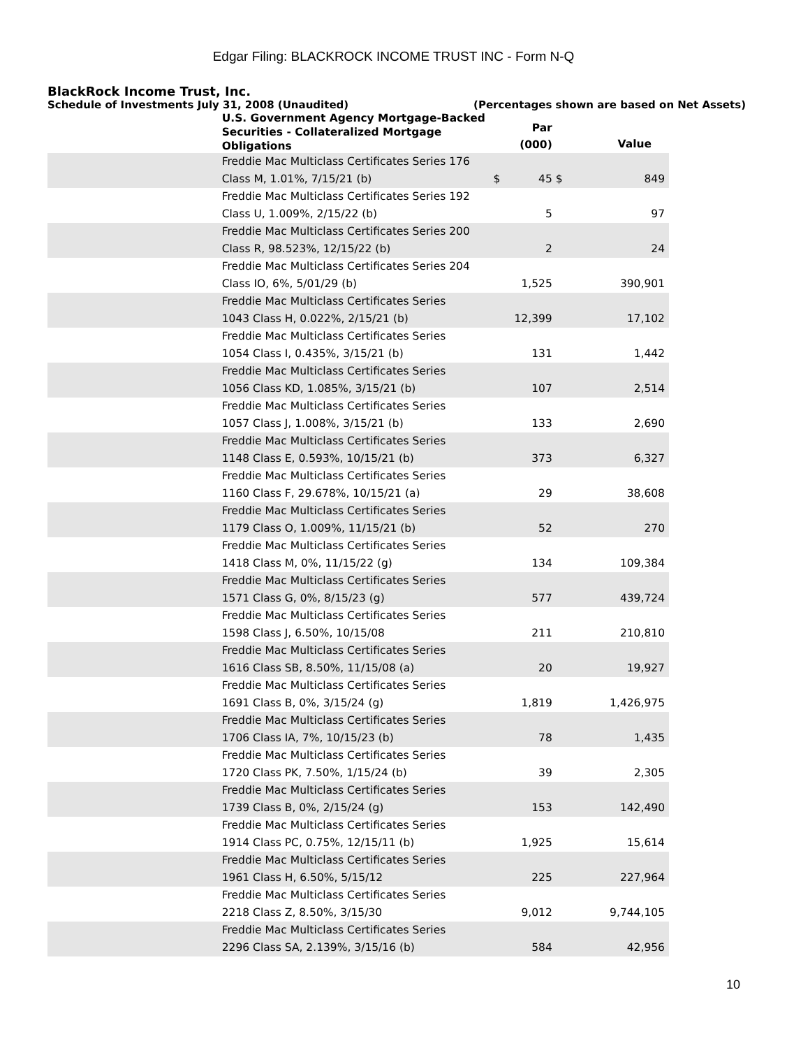Edgar Filing: BLACKROCK INCOME TRUST INC - Form N-Q
BlackRock Income Trust, Inc.
Schedule of Investments July 31, 2008 (Unaudited) (Percentages shown are based on Net Assets)
| | U.S. Government Agency Mortgage-Backed Securities - Collateralized Mortgage Obligations | | Par (000) | | Value |
| --- | --- | --- | --- | --- | --- |
| | Freddie Mac Multiclass Certificates Series 176 Class M, 1.01%, 7/15/21 (b) | $ | 45 | $ | 849 |
| | Freddie Mac Multiclass Certificates Series 192 Class U, 1.009%, 2/15/22 (b) | | 5 | | 97 |
| | Freddie Mac Multiclass Certificates Series 200 Class R, 98.523%, 12/15/22 (b) | | 2 | | 24 |
| | Freddie Mac Multiclass Certificates Series 204 Class IO, 6%, 5/01/29 (b) | | 1,525 | | 390,901 |
| | Freddie Mac Multiclass Certificates Series 1043 Class H, 0.022%, 2/15/21 (b) | | 12,399 | | 17,102 |
| | Freddie Mac Multiclass Certificates Series 1054 Class I, 0.435%, 3/15/21 (b) | | 131 | | 1,442 |
| | Freddie Mac Multiclass Certificates Series 1056 Class KD, 1.085%, 3/15/21 (b) | | 107 | | 2,514 |
| | Freddie Mac Multiclass Certificates Series 1057 Class J, 1.008%, 3/15/21 (b) | | 133 | | 2,690 |
| | Freddie Mac Multiclass Certificates Series 1148 Class E, 0.593%, 10/15/21 (b) | | 373 | | 6,327 |
| | Freddie Mac Multiclass Certificates Series 1160 Class F, 29.678%, 10/15/21 (a) | | 29 | | 38,608 |
| | Freddie Mac Multiclass Certificates Series 1179 Class O, 1.009%, 11/15/21 (b) | | 52 | | 270 |
| | Freddie Mac Multiclass Certificates Series 1418 Class M, 0%, 11/15/22 (g) | | 134 | | 109,384 |
| | Freddie Mac Multiclass Certificates Series 1571 Class G, 0%, 8/15/23 (g) | | 577 | | 439,724 |
| | Freddie Mac Multiclass Certificates Series 1598 Class J, 6.50%, 10/15/08 | | 211 | | 210,810 |
| | Freddie Mac Multiclass Certificates Series 1616 Class SB, 8.50%, 11/15/08 (a) | | 20 | | 19,927 |
| | Freddie Mac Multiclass Certificates Series 1691 Class B, 0%, 3/15/24 (g) | | 1,819 | | 1,426,975 |
| | Freddie Mac Multiclass Certificates Series 1706 Class IA, 7%, 10/15/23 (b) | | 78 | | 1,435 |
| | Freddie Mac Multiclass Certificates Series 1720 Class PK, 7.50%, 1/15/24 (b) | | 39 | | 2,305 |
| | Freddie Mac Multiclass Certificates Series 1739 Class B, 0%, 2/15/24 (g) | | 153 | | 142,490 |
| | Freddie Mac Multiclass Certificates Series 1914 Class PC, 0.75%, 12/15/11 (b) | | 1,925 | | 15,614 |
| | Freddie Mac Multiclass Certificates Series 1961 Class H, 6.50%, 5/15/12 | | 225 | | 227,964 |
| | Freddie Mac Multiclass Certificates Series 2218 Class Z, 8.50%, 3/15/30 | | 9,012 | | 9,744,105 |
| | Freddie Mac Multiclass Certificates Series 2296 Class SA, 2.139%, 3/15/16 (b) | | 584 | | 42,956 |
10